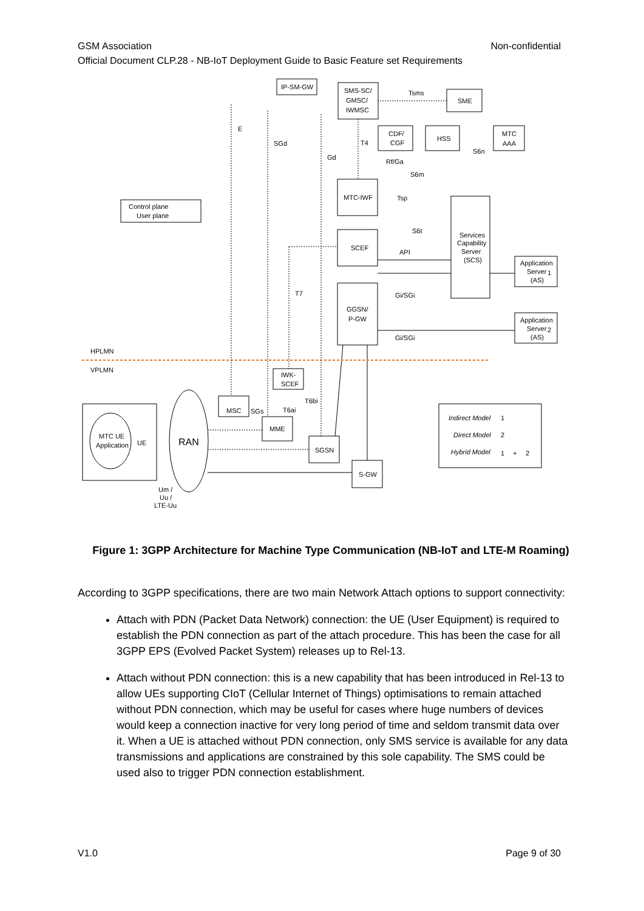GSM Association Non-confidential
Official Document CLP.28 - NB-IoT Deployment Guide to Basic Feature set Requirements
IP-SM-GW
SMS-SC/
GMSC/
IWMSC
SME
CDF/
CGF
HSS
MTC
AAA
MTC-IWF
SCEF
Services
Capability
Server
(SCS)
GGSN/
P-GW
Control plane
User plane
Application
Server
(AS)
1
Application
Server
(AS)
2
HPLMN
VPLMN
IWK-
SCEF
MSC
MME
SGSN
S-GW
MTC UE
Application
UE
RAN
Indirect Model
1
Direct Model
2
Hybrid Model
1
+
2
Tsms
E
SGd
T4
Gd
Rf/Ga
S6n
S6m
Tsp
S6t
API
T7
Gi/SGi
Gi/SGi
T6bi
T6ai
SGs
Um /
Uu /
LTE-Uu
Figure 1: 3GPP Architecture for Machine Type Communication (NB-IoT and LTE-M Roaming)
According to 3GPP specifications, there are two main Network Attach options to support connectivity:
Attach with PDN (Packet Data Network) connection: the UE (User Equipment) is required to establish the PDN connection as part of the attach procedure. This has been the case for all 3GPP EPS (Evolved Packet System) releases up to Rel-13.
Attach without PDN connection: this is a new capability that has been introduced in Rel-13 to allow UEs supporting CIoT (Cellular Internet of Things) optimisations to remain attached without PDN connection, which may be useful for cases where huge numbers of devices would keep a connection inactive for very long period of time and seldom transmit data over it. When a UE is attached without PDN connection, only SMS service is available for any data transmissions and applications are constrained by this sole capability. The SMS could be used also to trigger PDN connection establishment.
V1.0 Page 9 of 30